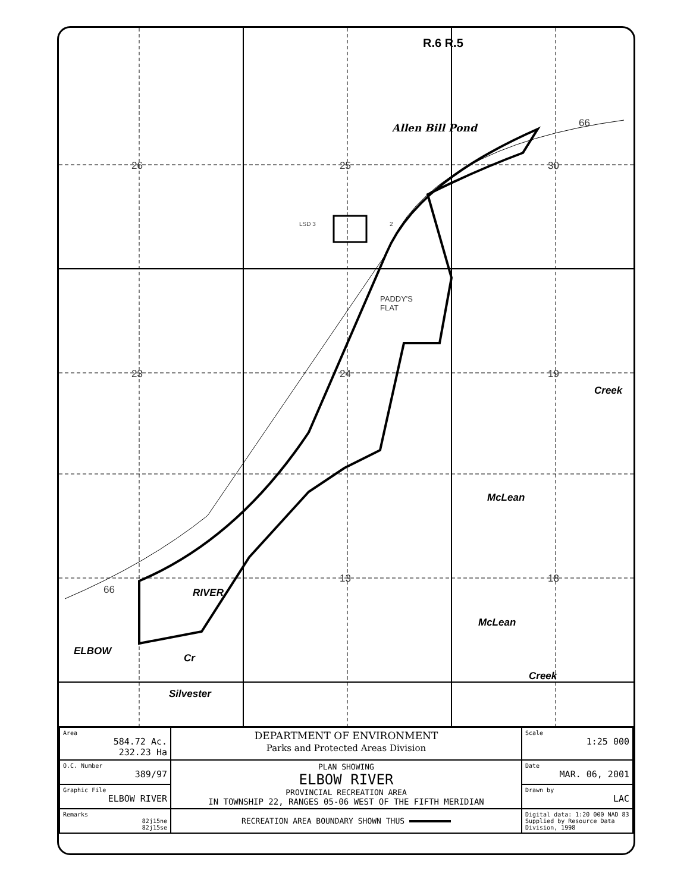R.6 R.5
Allen Bill Pond
26 25 30
LSD 3 2
PADDY'S
FLAT
23 24 19
Creek
McLean
13 18
66
66
RIVER
ELBOW
Cr
Silvester
McLean
Creek
| Area 584.72 Ac. 232.23 Ha | DEPARTMENT OF ENVIRONMENT Parks and Protected Areas Division | Scale 1:25 000 |
| O.C. Number 389/97 | PLAN SHOWING ELBOW RIVER PROVINCIAL RECREATION AREA IN TOWNSHIP 22, RANGES 05-06 WEST OF THE FIFTH MERIDIAN | Date MAR. 06, 2001 |
| Graphic File ELBOW RIVER | | Drawn by LAC |
| Remarks 82j15ne 82j15se | RECREATION AREA BOUNDARY SHOWN THUS | Digital data: 1:20 000 NAD 83 Supplied by Resource Data Division, 1998 |